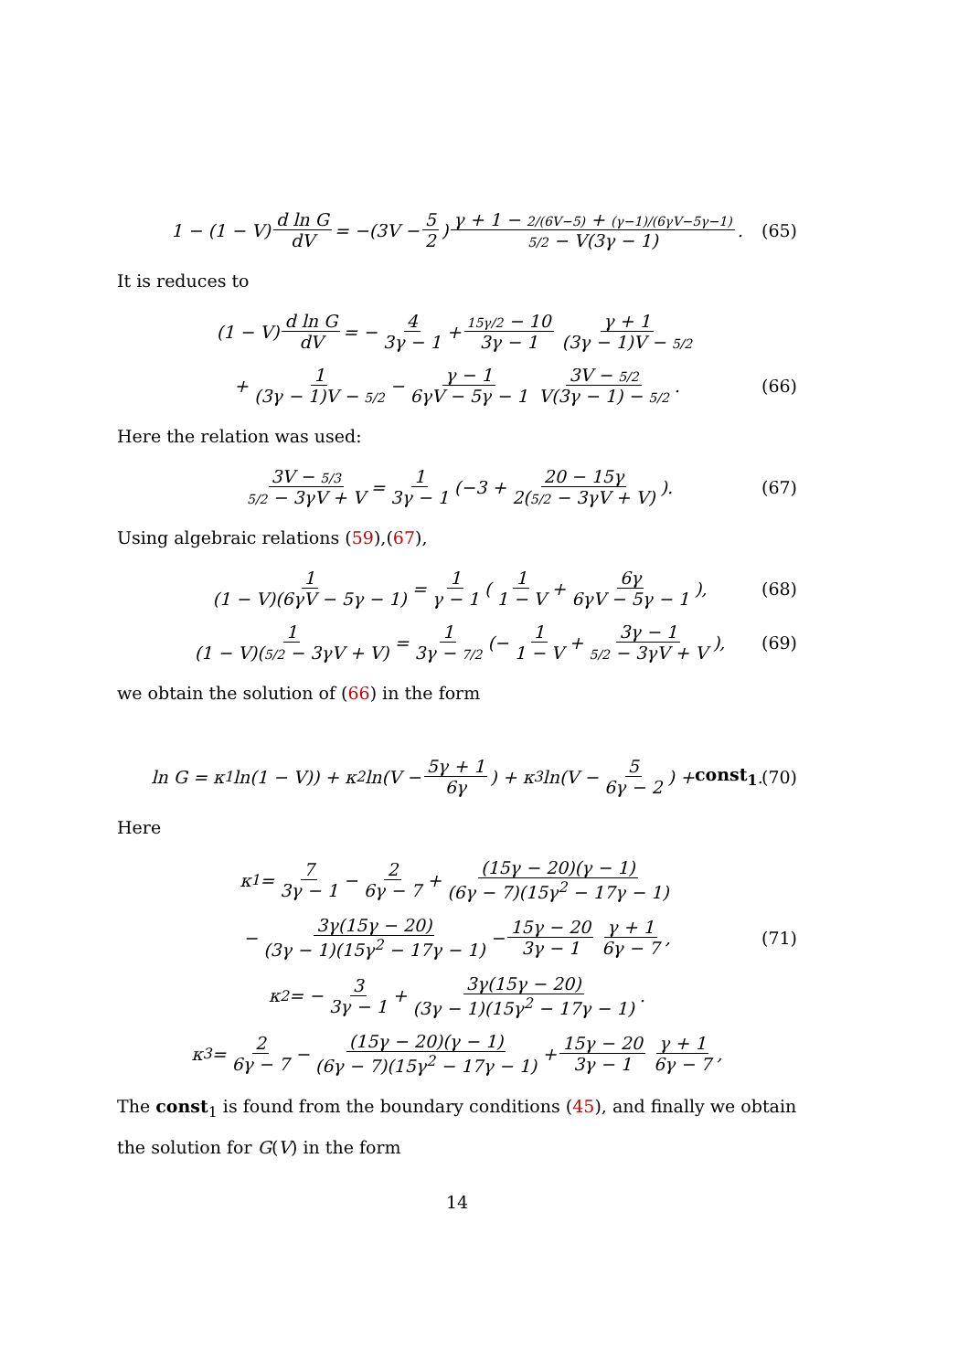1 − (1 − V) d ln G dV = −(3V − 5 2) γ + 1 − 2/(6V−5) + (γ−1)/(6γV−5γ−1) 5/2 − V(3γ − 1). (65)
It is reduces to
(1 − V) d ln G dV = − 4 3γ − 1 + 15γ/2 − 10 3γ − 1 γ + 1 (3γ − 1)V − 5/2
+ 1 (3γ − 1)V − 5/2 − γ − 1 6γV − 5γ − 1 3V − 5/2 V(3γ − 1) − 5/2. (66)
Here the relation was used:
3V − 5/3 5/2 − 3γV + V = 1 3γ − 1 (−3 + 20 − 15γ 2(5/2 − 3γV + V)). (67)
Using algebraic relations (59),(67),
1 (1 − V)(6γV − 5γ − 1) = 1 γ − 1 (1 1 − V + 6γ 6γV − 5γ − 1), (68)
1 (1 − V)(5/2 − 3γV + V) = 1 3γ − 7/2 (− 1 1 − V + 3γ − 1 5/2 − 3γV + V), (69)
we obtain the solution of (66) in the form
ln G = κ<sub>1</sub> ln(1 − V)) + κ<sub>2</sub> ln(V − 5γ + 1 6γ) + κ<sub>3</sub> ln(V − 5 6γ − 2) + const<sub>1</sub>. (70)
Here
κ<sub>1</sub> = 7 3γ − 1 − 2 6γ − 7 + (15γ − 20)(γ − 1) (6γ − 7)(15γ<sup>2</sup> − 17γ − 1)
− 3γ(15γ − 20) (3γ − 1)(15γ<sup>2</sup> − 17γ − 1) − 15γ − 20 3γ − 1 γ + 1 6γ − 7, (71)
κ<sub>2</sub> = − 3 3γ − 1 + 3γ(15γ − 20) (3γ − 1)(15γ<sup>2</sup> − 17γ − 1).
κ<sub>3</sub> = 2 6γ − 7 − (15γ − 20)(γ − 1) (6γ − 7)(15γ<sup>2</sup> − 17γ − 1) + 15γ − 20 3γ − 1 γ + 1 6γ − 7,
The const<sub>1</sub> is found from the boundary conditions (45), and finally we obtain the solution for G(V) in the form
14